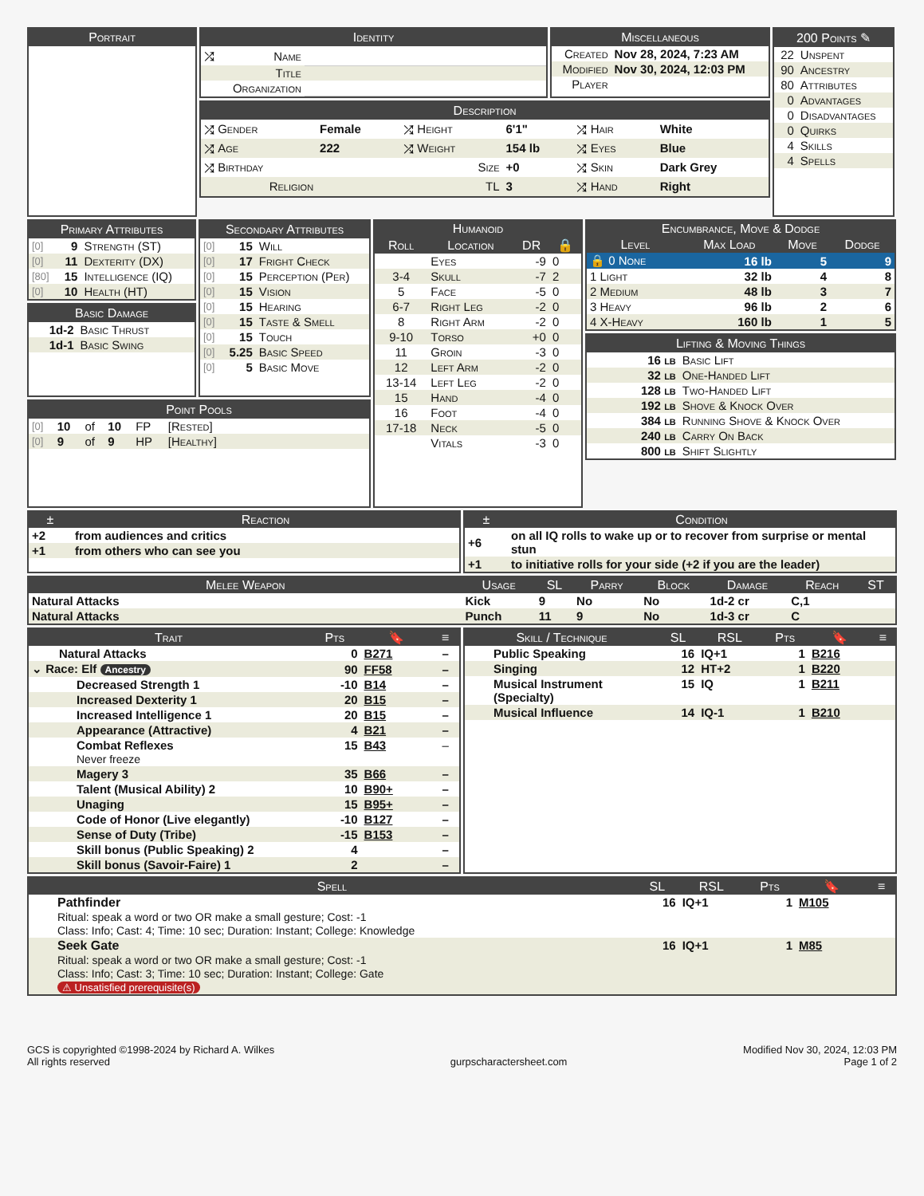Portrait
Identity
| ⤮ | Name | |
| | Title | |
| | Organization | |
Miscellaneous
| Created | Nov 28, 2024, 7:23 AM |
| Modified | Nov 30, 2024, 12:03 PM |
| Player | |
Description
| ⤮ Gender | Female | ⤮ Height | 6'1" | ⤮ Hair | White |
| ⤮ Age | 222 | ⤮ Weight | 154 lb | ⤮ Eyes | Blue |
| ⤮ Birthday | | Size | +0 | ⤮ Skin | Dark Grey |
| Religion | | TL | 3 | ⤮ Hand | Right |
200 Points ✎
| 22 | Unspent |
| 90 | Ancestry |
| 80 | Attributes |
| 0 | Advantages |
| 0 | Disadvantages |
| 0 | Quirks |
| 4 | Skills |
| 4 | Spells |
Primary Attributes
| [0] | 9 | Strength (ST) |
| [0] | 11 | Dexterity (DX) |
| [80] | 15 | Intelligence (IQ) |
| [0] | 10 | Health (HT) |
Basic Damage
| 1d-2 | Basic Thrust |
| 1d-1 | Basic Swing |
Secondary Attributes
| [0] | 15 | Will |
| [0] | 17 | Fright Check |
| [0] | 15 | Perception (Per) |
| [0] | 15 | Vision |
| [0] | 15 | Hearing |
| [0] | 15 | Taste & Smell |
| [0] | 15 | Touch |
| [0] | 5.25 | Basic Speed |
| [0] | 5 | Basic Move |
Point Pools
| [0] | 10 | of | 10 | FP | [Rested] |
| [0] | 9 | of | 9 | HP | [Healthy] |
| Humanoid | | | |
| --- | --- | --- | --- |
| Roll | Location | DR | 🔒 |
| | Eyes | -9 | 0 |
| 3-4 | Skull | -7 | 2 |
| 5 | Face | -5 | 0 |
| 6-7 | Right Leg | -2 | 0 |
| 8 | Right Arm | -2 | 0 |
| 9-10 | Torso | +0 | 0 |
| 11 | Groin | -3 | 0 |
| 12 | Left Arm | -2 | 0 |
| 13-14 | Left Leg | -2 | 0 |
| 15 | Hand | -4 | 0 |
| 16 | Foot | -4 | 0 |
| 17-18 | Neck | -5 | 0 |
| | Vitals | -3 | 0 |
| Encumbrance, Move & Dodge | | | |
| --- | --- | --- | --- |
| Level | Max Load | Move | Dodge |
| 🔒 0 None | 16 lb | 5 | 9 |
| 1 Light | 32 lb | 4 | 8 |
| 2 Medium | 48 lb | 3 | 7 |
| 3 Heavy | 96 lb | 2 | 6 |
| 4 X-Heavy | 160 lb | 1 | 5 |
Lifting & Moving Things
| 16 lb | Basic Lift |
| 32 lb | One-Handed Lift |
| 128 lb | Two-Handed Lift |
| 192 lb | Shove & Knock Over |
| 384 lb | Running Shove & Knock Over |
| 240 lb | Carry On Back |
| 800 lb | Shift Slightly |
| ± | Reaction |
| --- | --- |
| +2 | from audiences and critics |
| +1 | from others who can see you |
| ± | Condition |
| --- | --- |
| +6 | on all IQ rolls to wake up or to recover from surprise or mental stun |
| +1 | to initiative rolls for your side (+2 if you are the leader) |
| Melee Weapon | Usage | SL | Parry | Block | Damage | Reach | ST |
| --- | --- | --- | --- | --- | --- | --- | --- |
| Natural Attacks | Kick | 9 | No | No | 1d-2 cr | C,1 | |
| Natural Attacks | Punch | 11 | 9 | No | 1d-3 cr | C | |
| Trait | Pts | 🔖 | ≡ |
| --- | --- | --- | --- |
| Natural Attacks | 0 | B271 | – |
| ⌄ Race: Elf Ancestry | 90 | FF58 | – |
| Decreased Strength 1 | -10 | B14 | – |
| Increased Dexterity 1 | 20 | B15 | – |
| Increased Intelligence 1 | 20 | B15 | – |
| Appearance (Attractive) | 4 | B21 | – |
| Combat Reflexes Never freeze | 15 | B43 | – |
| Magery 3 | 35 | B66 | – |
| Talent (Musical Ability) 2 | 10 | B90+ | – |
| Unaging | 15 | B95+ | – |
| Code of Honor (Live elegantly) | -10 | B127 | – |
| Sense of Duty (Tribe) | -15 | B153 | – |
| Skill bonus (Public Speaking) 2 | 4 | | – |
| Skill bonus (Savoir-Faire) 1 | 2 | | – |
| Skill / Technique | SL | RSL | Pts | 🔖 | ≡ |
| --- | --- | --- | --- | --- | --- |
| Public Speaking | 16 | IQ+1 | 1 | B216 | |
| Singing | 12 | HT+2 | 1 | B220 | |
| Musical Instrument (Specialty) | 15 | IQ | 1 | B211 | |
| Musical Influence | 14 | IQ-1 | 1 | B210 | |
| Spell | SL | RSL | Pts | 🔖 | ≡ |
| --- | --- | --- | --- | --- | --- |
| Pathfinder Ritual: speak a word or two OR make a small gesture; Cost: -1 Class: Info; Cast: 4; Time: 10 sec; Duration: Instant; College: Knowledge | 16 | IQ+1 | 1 | M105 | |
| Seek Gate Ritual: speak a word or two OR make a small gesture; Cost: -1 Class: Info; Cast: 3; Time: 10 sec; Duration: Instant; College: Gate ⚠ Unsatisfied prerequisite(s) | 16 | IQ+1 | 1 | M85 | |
GCS is copyrighted ©1998-2024 by Richard A. Wilkes
All rights reserved
gurpscharactersheet.com Modified Nov 30, 2024, 12:03 PM
Page 1 of 2